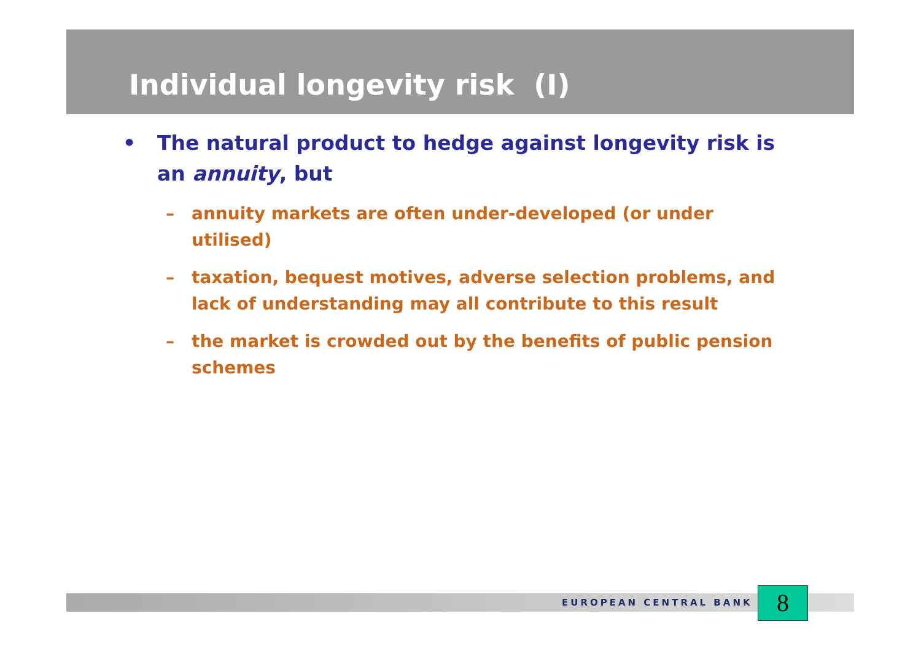Individual longevity risk (I)
• The natural product to hedge against longevity risk is an annuity, but
– annuity markets are often under-developed (or under utilised)
– taxation, bequest motives, adverse selection problems, and lack of understanding may all contribute to this result
– the market is crowded out by the benefits of public pension schemes
EUROPEAN CENTRAL BANK 8